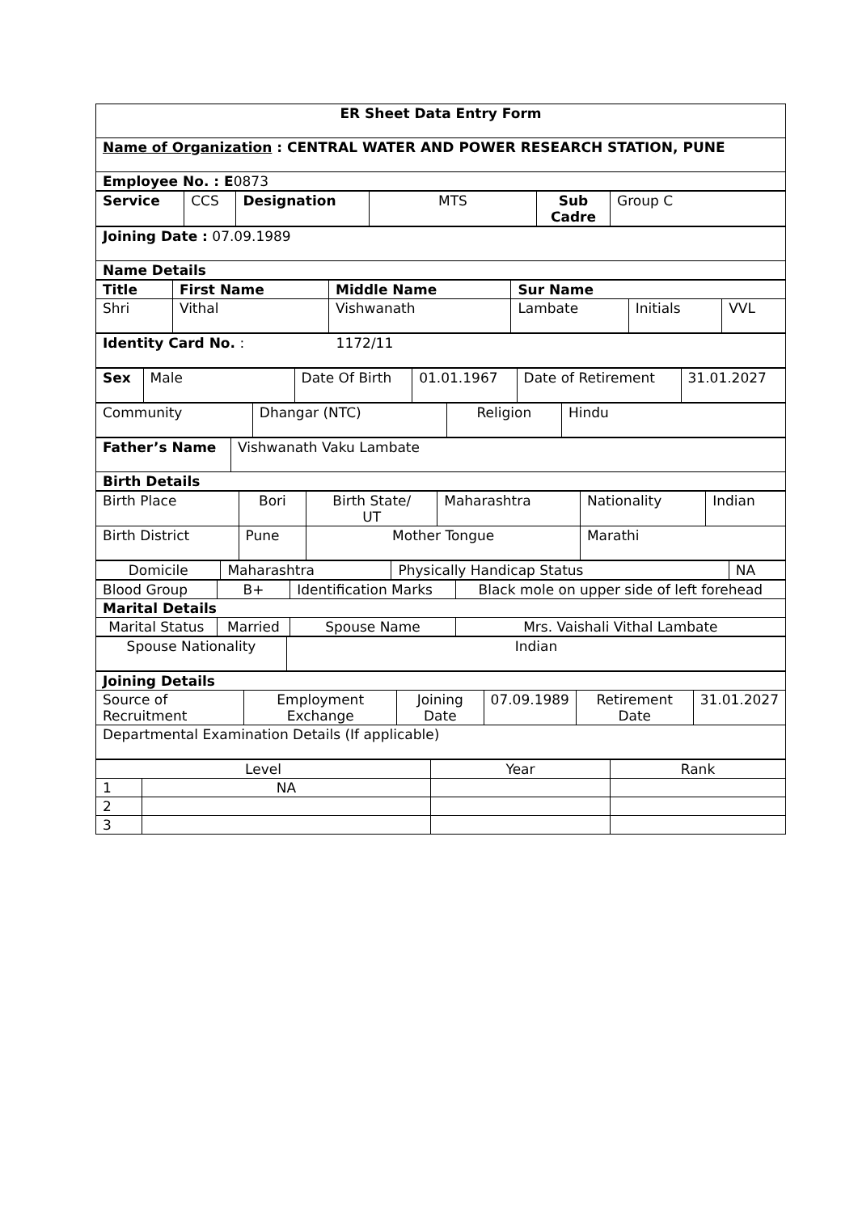| ER Sheet Data Entry Form |
| Name of Organization : CENTRAL WATER AND POWER RESEARCH STATION, PUNE |
| Employee No. : E 0873 |
| Service | CCS | Designation | MTS | Sub Cadre | Group C |
| Joining Date : 07.09.1989 |
| Name Details |
| Title | First Name | Middle Name | Sur Name | | |
| --- | --- | --- | --- | --- | --- |
| Shri | Vithal | Vishwanath | Lambate | Initials | VVL |
| Identity Card No. : 1172/11 |
| Sex | Male | Date Of Birth | 01.01.1967 | Date of Retirement | 31.01.2027 |
| Community | Dhangar (NTC) | Religion | Hindu |
| Father’s Name | Vishwanath Vaku Lambate |
| Birth Details | |
| Birth Place | Bori | Birth State/ UT | Maharashtra | Nationality | Indian |
| Birth District | Pune | Mother Tongue | | Marathi | |
| Domicile | Maharashtra | Physically Handicap Status | NA |
| Blood Group | B+ | Identification Marks | Black mole on upper side of left forehead |
| Marital Details | | | |
| Marital Status | Married | Spouse Name | Mrs. Vaishali Vithal Lambate |
| Spouse Nationality | Indian |
| Joining Details | | | | | |
| Source of Recruitment | Employment Exchange | Joining Date | 07.09.1989 | Retirement Date | 31.01.2027 |
| Departmental Examination Details (If applicable) | | | | | |
| Level | | Year | Rank |
| 1 | NA | | |
| 2 | | | |
| 3 | | | |